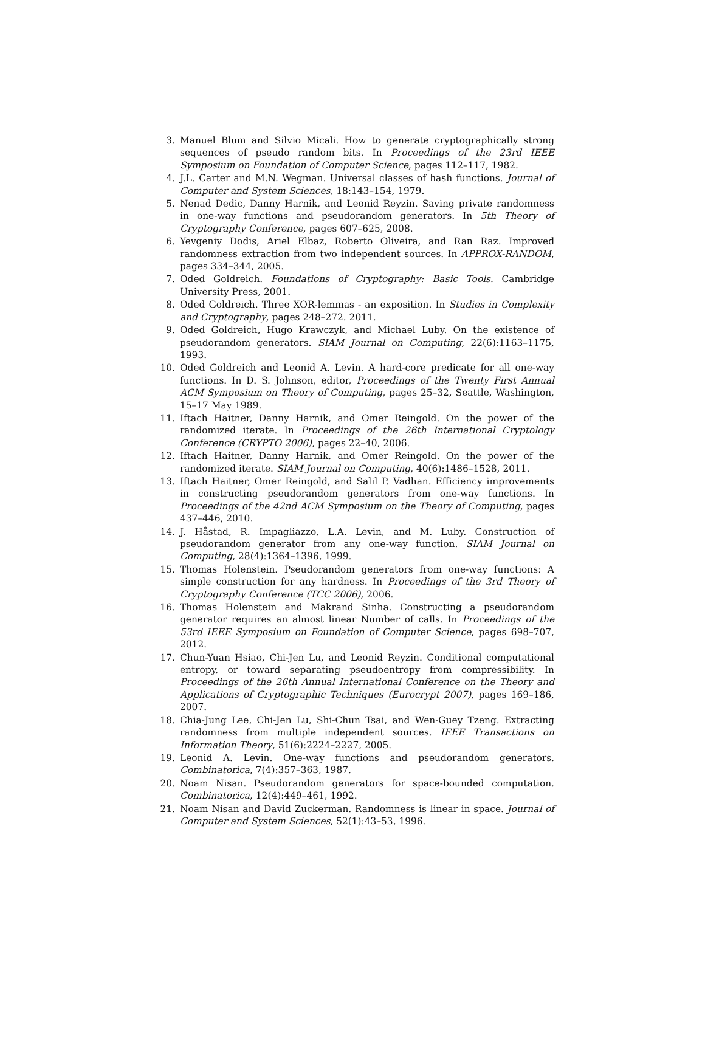3. Manuel Blum and Silvio Micali. How to generate cryptographically strong sequences of pseudo random bits. In Proceedings of the 23rd IEEE Symposium on Foundation of Computer Science, pages 112–117, 1982.
4. J.L. Carter and M.N. Wegman. Universal classes of hash functions. Journal of Computer and System Sciences, 18:143–154, 1979.
5. Nenad Dedic, Danny Harnik, and Leonid Reyzin. Saving private randomness in one-way functions and pseudorandom generators. In 5th Theory of Cryptography Conference, pages 607–625, 2008.
6. Yevgeniy Dodis, Ariel Elbaz, Roberto Oliveira, and Ran Raz. Improved randomness extraction from two independent sources. In APPROX-RANDOM, pages 334–344, 2005.
7. Oded Goldreich. Foundations of Cryptography: Basic Tools. Cambridge University Press, 2001.
8. Oded Goldreich. Three XOR-lemmas - an exposition. In Studies in Complexity and Cryptography, pages 248–272. 2011.
9. Oded Goldreich, Hugo Krawczyk, and Michael Luby. On the existence of pseudorandom generators. SIAM Journal on Computing, 22(6):1163–1175, 1993.
10. Oded Goldreich and Leonid A. Levin. A hard-core predicate for all one-way functions. In D. S. Johnson, editor, Proceedings of the Twenty First Annual ACM Symposium on Theory of Computing, pages 25–32, Seattle, Washington, 15–17 May 1989.
11. Iftach Haitner, Danny Harnik, and Omer Reingold. On the power of the randomized iterate. In Proceedings of the 26th International Cryptology Conference (CRYPTO 2006), pages 22–40, 2006.
12. Iftach Haitner, Danny Harnik, and Omer Reingold. On the power of the randomized iterate. SIAM Journal on Computing, 40(6):1486–1528, 2011.
13. Iftach Haitner, Omer Reingold, and Salil P. Vadhan. Efficiency improvements in constructing pseudorandom generators from one-way functions. In Proceedings of the 42nd ACM Symposium on the Theory of Computing, pages 437–446, 2010.
14. J. Håstad, R. Impagliazzo, L.A. Levin, and M. Luby. Construction of pseudorandom generator from any one-way function. SIAM Journal on Computing, 28(4):1364–1396, 1999.
15. Thomas Holenstein. Pseudorandom generators from one-way functions: A simple construction for any hardness. In Proceedings of the 3rd Theory of Cryptography Conference (TCC 2006), 2006.
16. Thomas Holenstein and Makrand Sinha. Constructing a pseudorandom generator requires an almost linear Number of calls. In Proceedings of the 53rd IEEE Symposium on Foundation of Computer Science, pages 698–707, 2012.
17. Chun-Yuan Hsiao, Chi-Jen Lu, and Leonid Reyzin. Conditional computational entropy, or toward separating pseudoentropy from compressibility. In Proceedings of the 26th Annual International Conference on the Theory and Applications of Cryptographic Techniques (Eurocrypt 2007), pages 169–186, 2007.
18. Chia-Jung Lee, Chi-Jen Lu, Shi-Chun Tsai, and Wen-Guey Tzeng. Extracting randomness from multiple independent sources. IEEE Transactions on Information Theory, 51(6):2224–2227, 2005.
19. Leonid A. Levin. One-way functions and pseudorandom generators. Combinatorica, 7(4):357–363, 1987.
20. Noam Nisan. Pseudorandom generators for space-bounded computation. Combinatorica, 12(4):449–461, 1992.
21. Noam Nisan and David Zuckerman. Randomness is linear in space. Journal of Computer and System Sciences, 52(1):43–53, 1996.